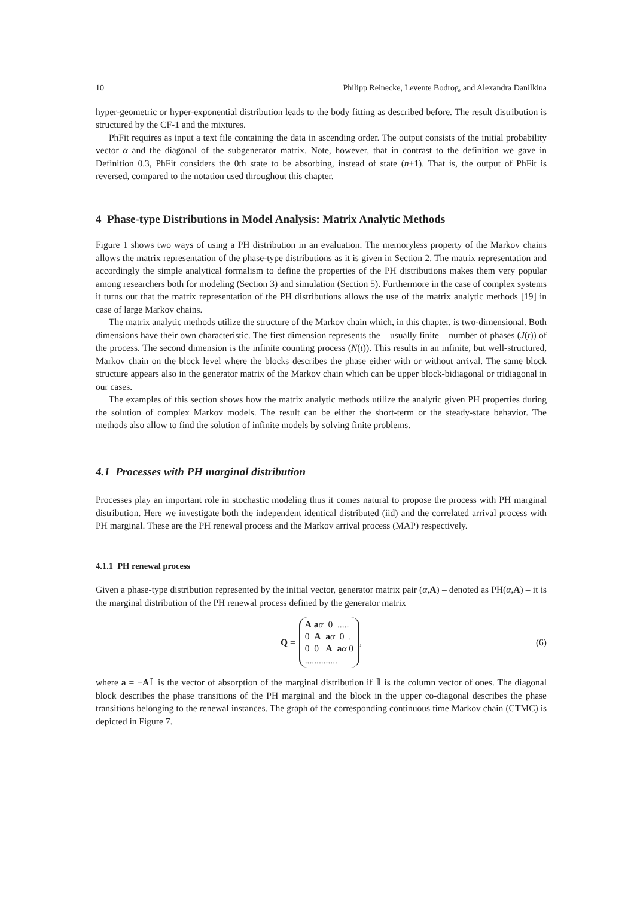10 Philipp Reinecke, Levente Bodrog, and Alexandra Danilkina
hyper-geometric or hyper-exponential distribution leads to the body fitting as described before. The result distribution is structured by the CF-1 and the mixtures.
PhFit requires as input a text file containing the data in ascending order. The output consists of the initial probability vector α and the diagonal of the subgenerator matrix. Note, however, that in contrast to the definition we gave in Definition 0.3, PhFit considers the 0th state to be absorbing, instead of state (n+1). That is, the output of PhFit is reversed, compared to the notation used throughout this chapter.
4 Phase-type Distributions in Model Analysis: Matrix Analytic Methods
Figure 1 shows two ways of using a PH distribution in an evaluation. The memoryless property of the Markov chains allows the matrix representation of the phase-type distributions as it is given in Section 2. The matrix representation and accordingly the simple analytical formalism to define the properties of the PH distributions makes them very popular among researchers both for modeling (Section 3) and simulation (Section 5). Furthermore in the case of complex systems it turns out that the matrix representation of the PH distributions allows the use of the matrix analytic methods [19] in case of large Markov chains.
The matrix analytic methods utilize the structure of the Markov chain which, in this chapter, is two-dimensional. Both dimensions have their own characteristic. The first dimension represents the – usually finite – number of phases (J(t)) of the process. The second dimension is the infinite counting process (N(t)). This results in an infinite, but well-structured, Markov chain on the block level where the blocks describes the phase either with or without arrival. The same block structure appears also in the generator matrix of the Markov chain which can be upper block-bidiagonal or tridiagonal in our cases.
The examples of this section shows how the matrix analytic methods utilize the analytic given PH properties during the solution of complex Markov models. The result can be either the short-term or the steady-state behavior. The methods also allow to find the solution of infinite models by solving finite problems.
4.1 Processes with PH marginal distribution
Processes play an important role in stochastic modeling thus it comes natural to propose the process with PH marginal distribution. Here we investigate both the independent identical distributed (iid) and the correlated arrival process with PH marginal. These are the PH renewal process and the Markov arrival process (MAP) respectively.
4.1.1 PH renewal process
Given a phase-type distribution represented by the initial vector, generator matrix pair (α,A) – denoted as PH(α,A) – it is the marginal distribution of the PH renewal process defined by the generator matrix
Q =
A aα 0 .....
0 A aα 0 .
0 0 A aα 0
..............
, (6)
where a = −A𝟙 is the vector of absorption of the marginal distribution if 𝟙 is the column vector of ones. The diagonal block describes the phase transitions of the PH marginal and the block in the upper co-diagonal describes the phase transitions belonging to the renewal instances. The graph of the corresponding continuous time Markov chain (CTMC) is depicted in Figure 7.